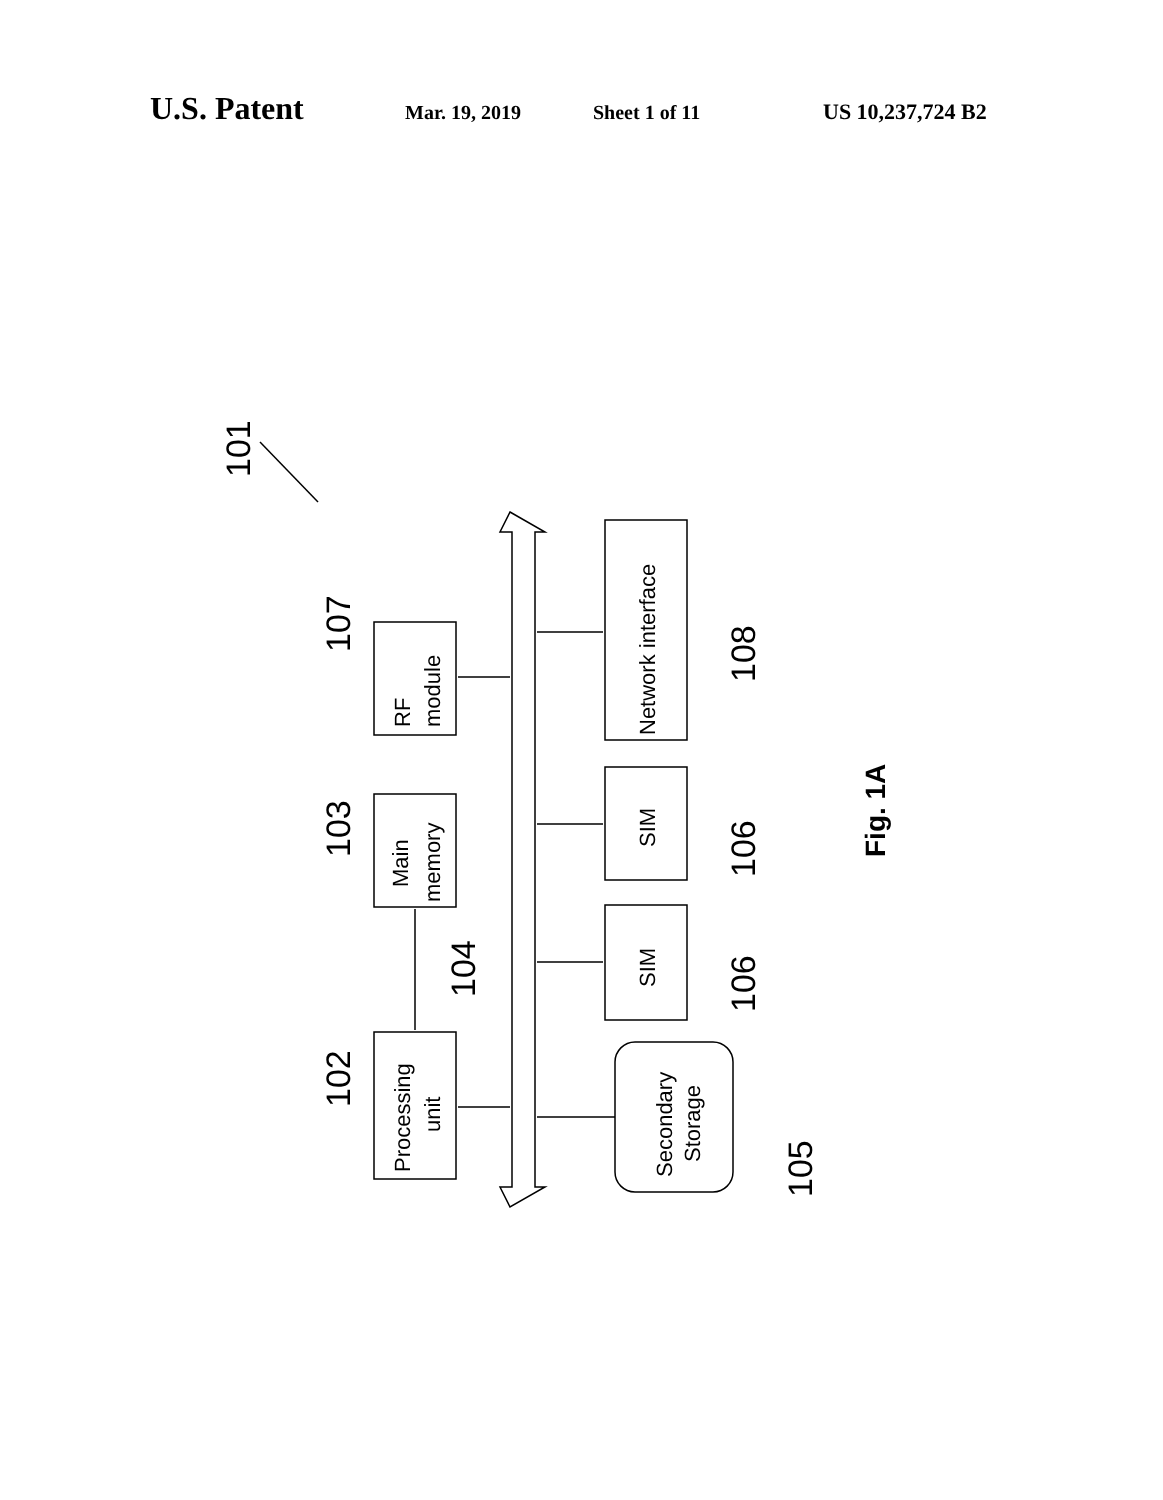U.S. Patent Mar. 19, 2019 Sheet 1 of 11 US 10,237,724 B2
RF
module
Main
memory
Processing
unit
Network interface
SIM
SIM
Secondary
Storage
101
107
103
104
102
108
106
106
105
Fig. 1A